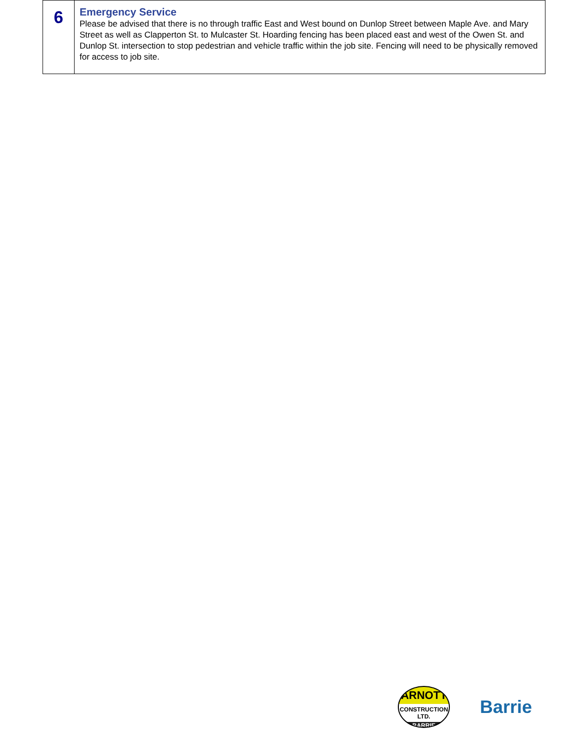| 6 | Emergency Service Please be advised that there is no through traffic East and West bound on Dunlop Street between Maple Ave. and Mary Street as well as Clapperton St. to Mulcaster St. Hoarding fencing has been placed east and west of the Owen St. and Dunlop St. intersection to stop pedestrian and vehicle traffic within the job site. Fencing will need to be physically removed for access to job site. |
ARNOTT
CONSTRUCTION LTD.
BARRIE
Barrie